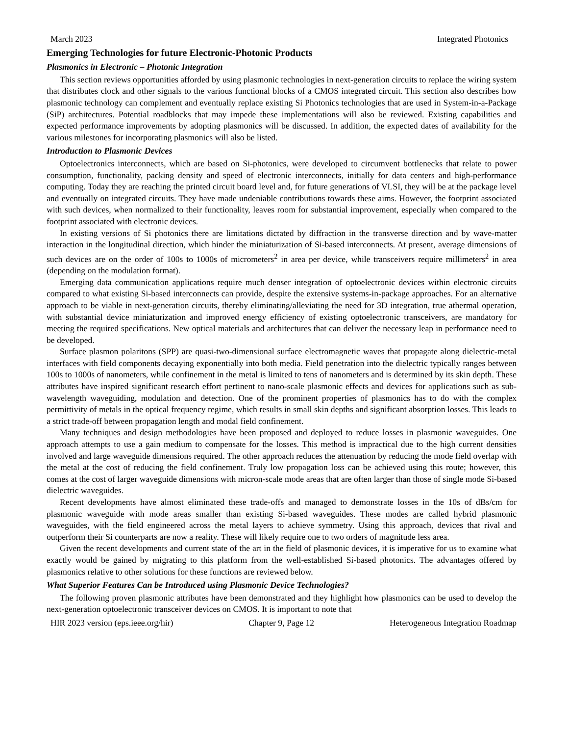March 2023 Integrated Photonics
Emerging Technologies for future Electronic-Photonic Products
Plasmonics in Electronic – Photonic Integration
This section reviews opportunities afforded by using plasmonic technologies in next-generation circuits to replace the wiring system that distributes clock and other signals to the various functional blocks of a CMOS integrated circuit. This section also describes how plasmonic technology can complement and eventually replace existing Si Photonics technologies that are used in System-in-a-Package (SiP) architectures. Potential roadblocks that may impede these implementations will also be reviewed. Existing capabilities and expected performance improvements by adopting plasmonics will be discussed. In addition, the expected dates of availability for the various milestones for incorporating plasmonics will also be listed.
Introduction to Plasmonic Devices
Optoelectronics interconnects, which are based on Si-photonics, were developed to circumvent bottlenecks that relate to power consumption, functionality, packing density and speed of electronic interconnects, initially for data centers and high-performance computing. Today they are reaching the printed circuit board level and, for future generations of VLSI, they will be at the package level and eventually on integrated circuits. They have made undeniable contributions towards these aims. However, the footprint associated with such devices, when normalized to their functionality, leaves room for substantial improvement, especially when compared to the footprint associated with electronic devices.
In existing versions of Si photonics there are limitations dictated by diffraction in the transverse direction and by wave-matter interaction in the longitudinal direction, which hinder the miniaturization of Si-based interconnects. At present, average dimensions of such devices are on the order of 100s to 1000s of micrometers<sup>2</sup> in area per device, while transceivers require millimeters<sup>2</sup> in area (depending on the modulation format).
Emerging data communication applications require much denser integration of optoelectronic devices within electronic circuits compared to what existing Si-based interconnects can provide, despite the extensive systems-in-package approaches. For an alternative approach to be viable in next-generation circuits, thereby eliminating/alleviating the need for 3D integration, true athermal operation, with substantial device miniaturization and improved energy efficiency of existing optoelectronic transceivers, are mandatory for meeting the required specifications. New optical materials and architectures that can deliver the necessary leap in performance need to be developed.
Surface plasmon polaritons (SPP) are quasi-two-dimensional surface electromagnetic waves that propagate along dielectric-metal interfaces with field components decaying exponentially into both media. Field penetration into the dielectric typically ranges between 100s to 1000s of nanometers, while confinement in the metal is limited to tens of nanometers and is determined by its skin depth. These attributes have inspired significant research effort pertinent to nano-scale plasmonic effects and devices for applications such as sub-wavelength waveguiding, modulation and detection. One of the prominent properties of plasmonics has to do with the complex permittivity of metals in the optical frequency regime, which results in small skin depths and significant absorption losses. This leads to a strict trade-off between propagation length and modal field confinement.
Many techniques and design methodologies have been proposed and deployed to reduce losses in plasmonic waveguides. One approach attempts to use a gain medium to compensate for the losses. This method is impractical due to the high current densities involved and large waveguide dimensions required. The other approach reduces the attenuation by reducing the mode field overlap with the metal at the cost of reducing the field confinement. Truly low propagation loss can be achieved using this route; however, this comes at the cost of larger waveguide dimensions with micron-scale mode areas that are often larger than those of single mode Si-based dielectric waveguides.
Recent developments have almost eliminated these trade-offs and managed to demonstrate losses in the 10s of dBs/cm for plasmonic waveguide with mode areas smaller than existing Si-based waveguides. These modes are called hybrid plasmonic waveguides, with the field engineered across the metal layers to achieve symmetry. Using this approach, devices that rival and outperform their Si counterparts are now a reality. These will likely require one to two orders of magnitude less area.
Given the recent developments and current state of the art in the field of plasmonic devices, it is imperative for us to examine what exactly would be gained by migrating to this platform from the well-established Si-based photonics. The advantages offered by plasmonics relative to other solutions for these functions are reviewed below.
What Superior Features Can be Introduced using Plasmonic Device Technologies?
The following proven plasmonic attributes have been demonstrated and they highlight how plasmonics can be used to develop the next-generation optoelectronic transceiver devices on CMOS. It is important to note that
HIR 2023 version (eps.ieee.org/hir) Chapter 9, Page 12 Heterogeneous Integration Roadmap